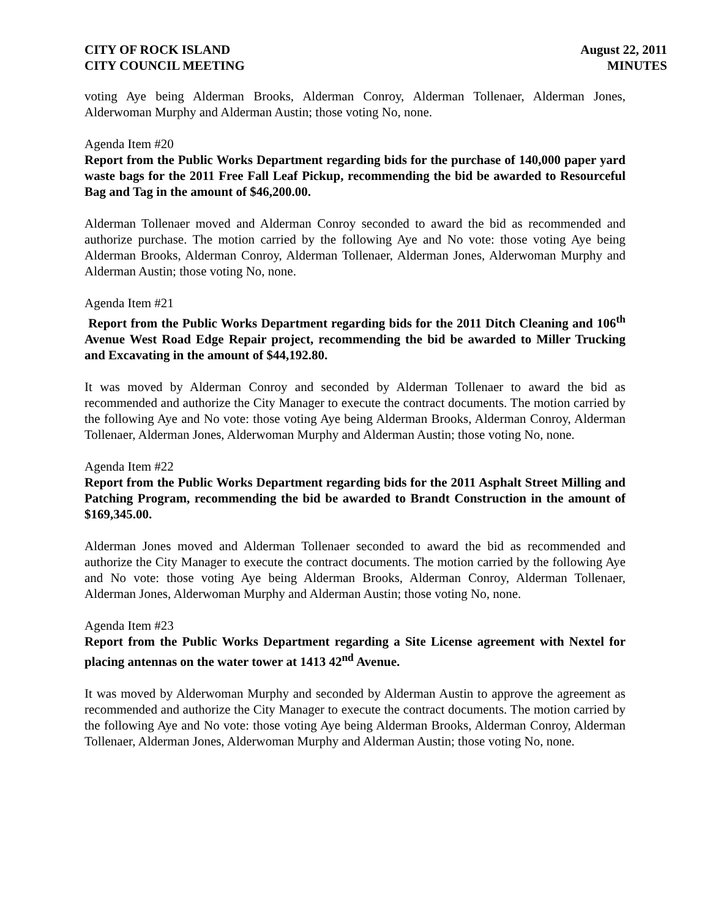CITY OF ROCK ISLAND
CITY COUNCIL MEETING
August 22, 2011
MINUTES
voting Aye being Alderman Brooks, Alderman Conroy, Alderman Tollenaer, Alderman Jones, Alderwoman Murphy and Alderman Austin; those voting No, none.
Agenda Item #20
Report from the Public Works Department regarding bids for the purchase of 140,000 paper yard waste bags for the 2011 Free Fall Leaf Pickup, recommending the bid be awarded to Resourceful Bag and Tag in the amount of $46,200.00.
Alderman Tollenaer moved and Alderman Conroy seconded to award the bid as recommended and authorize purchase. The motion carried by the following Aye and No vote: those voting Aye being Alderman Brooks, Alderman Conroy, Alderman Tollenaer, Alderman Jones, Alderwoman Murphy and Alderman Austin; those voting No, none.
Agenda Item #21
Report from the Public Works Department regarding bids for the 2011 Ditch Cleaning and 106<sup>th</sup> Avenue West Road Edge Repair project, recommending the bid be awarded to Miller Trucking and Excavating in the amount of $44,192.80.
It was moved by Alderman Conroy and seconded by Alderman Tollenaer to award the bid as recommended and authorize the City Manager to execute the contract documents. The motion carried by the following Aye and No vote: those voting Aye being Alderman Brooks, Alderman Conroy, Alderman Tollenaer, Alderman Jones, Alderwoman Murphy and Alderman Austin; those voting No, none.
Agenda Item #22
Report from the Public Works Department regarding bids for the 2011 Asphalt Street Milling and Patching Program, recommending the bid be awarded to Brandt Construction in the amount of $169,345.00.
Alderman Jones moved and Alderman Tollenaer seconded to award the bid as recommended and authorize the City Manager to execute the contract documents. The motion carried by the following Aye and No vote: those voting Aye being Alderman Brooks, Alderman Conroy, Alderman Tollenaer, Alderman Jones, Alderwoman Murphy and Alderman Austin; those voting No, none.
Agenda Item #23
Report from the Public Works Department regarding a Site License agreement with Nextel for placing antennas on the water tower at 1413 42<sup>nd</sup> Avenue.
It was moved by Alderwoman Murphy and seconded by Alderman Austin to approve the agreement as recommended and authorize the City Manager to execute the contract documents. The motion carried by the following Aye and No vote: those voting Aye being Alderman Brooks, Alderman Conroy, Alderman Tollenaer, Alderman Jones, Alderwoman Murphy and Alderman Austin; those voting No, none.